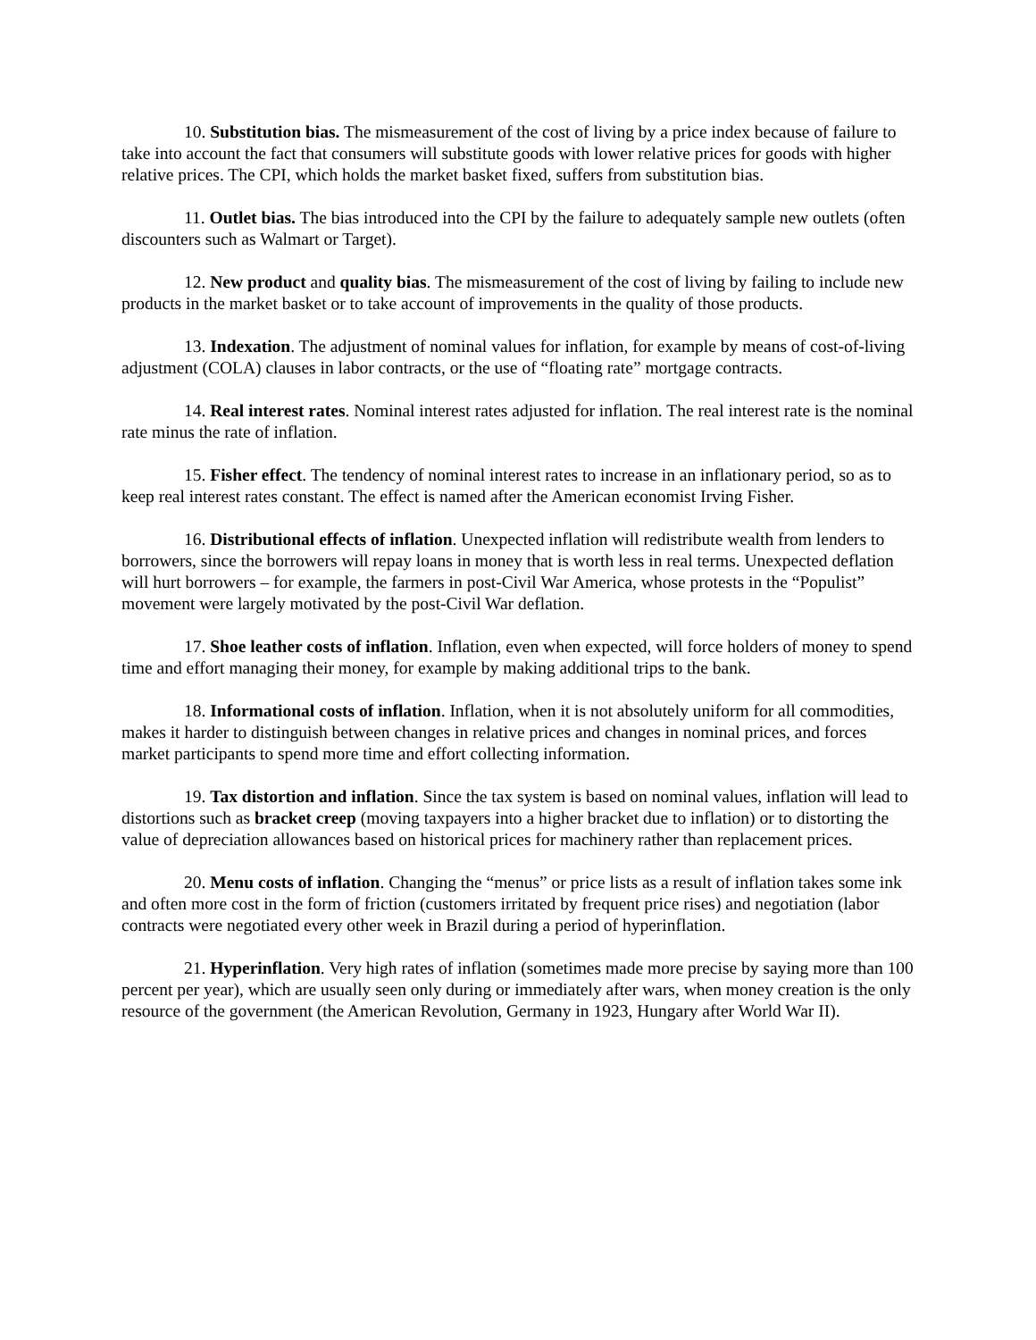10. Substitution bias. The mismeasurement of the cost of living by a price index because of failure to take into account the fact that consumers will substitute goods with lower relative prices for goods with higher relative prices. The CPI, which holds the market basket fixed, suffers from substitution bias.
11. Outlet bias. The bias introduced into the CPI by the failure to adequately sample new outlets (often discounters such as Walmart or Target).
12. New product and quality bias. The mismeasurement of the cost of living by failing to include new products in the market basket or to take account of improvements in the quality of those products.
13. Indexation. The adjustment of nominal values for inflation, for example by means of cost-of-living adjustment (COLA) clauses in labor contracts, or the use of “floating rate” mortgage contracts.
14. Real interest rates. Nominal interest rates adjusted for inflation. The real interest rate is the nominal rate minus the rate of inflation.
15. Fisher effect. The tendency of nominal interest rates to increase in an inflationary period, so as to keep real interest rates constant. The effect is named after the American economist Irving Fisher.
16. Distributional effects of inflation. Unexpected inflation will redistribute wealth from lenders to borrowers, since the borrowers will repay loans in money that is worth less in real terms. Unexpected deflation will hurt borrowers – for example, the farmers in post-Civil War America, whose protests in the “Populist” movement were largely motivated by the post-Civil War deflation.
17. Shoe leather costs of inflation. Inflation, even when expected, will force holders of money to spend time and effort managing their money, for example by making additional trips to the bank.
18. Informational costs of inflation. Inflation, when it is not absolutely uniform for all commodities, makes it harder to distinguish between changes in relative prices and changes in nominal prices, and forces market participants to spend more time and effort collecting information.
19. Tax distortion and inflation. Since the tax system is based on nominal values, inflation will lead to distortions such as bracket creep (moving taxpayers into a higher bracket due to inflation) or to distorting the value of depreciation allowances based on historical prices for machinery rather than replacement prices.
20. Menu costs of inflation. Changing the “menus” or price lists as a result of inflation takes some ink and often more cost in the form of friction (customers irritated by frequent price rises) and negotiation (labor contracts were negotiated every other week in Brazil during a period of hyperinflation.
21. Hyperinflation. Very high rates of inflation (sometimes made more precise by saying more than 100 percent per year), which are usually seen only during or immediately after wars, when money creation is the only resource of the government (the American Revolution, Germany in 1923, Hungary after World War II).